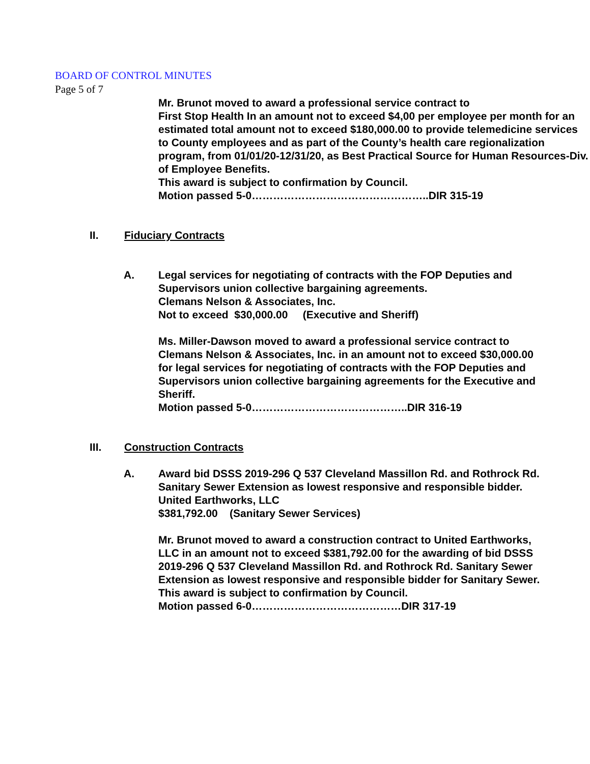BOARD OF CONTROL MINUTES
Page 5 of 7
Mr. Brunot moved to award a professional service contract to
First Stop Health In an amount not to exceed $4,00 per employee per month for an estimated total amount not to exceed $180,000.00 to provide telemedicine services to County employees and as part of the County’s health care regionalization program, from 01/01/20-12/31/20, as Best Practical Source for Human Resources-Div. of Employee Benefits.
This award is subject to confirmation by Council.
Motion passed 5-0…………………………………………..DIR 315-19
II. Fiduciary Contracts
A. Legal services for negotiating of contracts with the FOP Deputies and Supervisors union collective bargaining agreements.
Clemans Nelson & Associates, Inc.
Not to exceed $30,000.00 (Executive and Sheriff)
Ms. Miller-Dawson moved to award a professional service contract to Clemans Nelson & Associates, Inc. in an amount not to exceed $30,000.00 for legal services for negotiating of contracts with the FOP Deputies and Supervisors union collective bargaining agreements for the Executive and Sheriff.
Motion passed 5-0……………………………………..DIR 316-19
III. Construction Contracts
A. Award bid DSSS 2019-296 Q 537 Cleveland Massillon Rd. and Rothrock Rd. Sanitary Sewer Extension as lowest responsive and responsible bidder.
United Earthworks, LLC
$381,792.00 (Sanitary Sewer Services)
Mr. Brunot moved to award a construction contract to United Earthworks, LLC in an amount not to exceed $381,792.00 for the awarding of bid DSSS 2019-296 Q 537 Cleveland Massillon Rd. and Rothrock Rd. Sanitary Sewer Extension as lowest responsive and responsible bidder for Sanitary Sewer.
This award is subject to confirmation by Council.
Motion passed 6-0……………………………………DIR 317-19